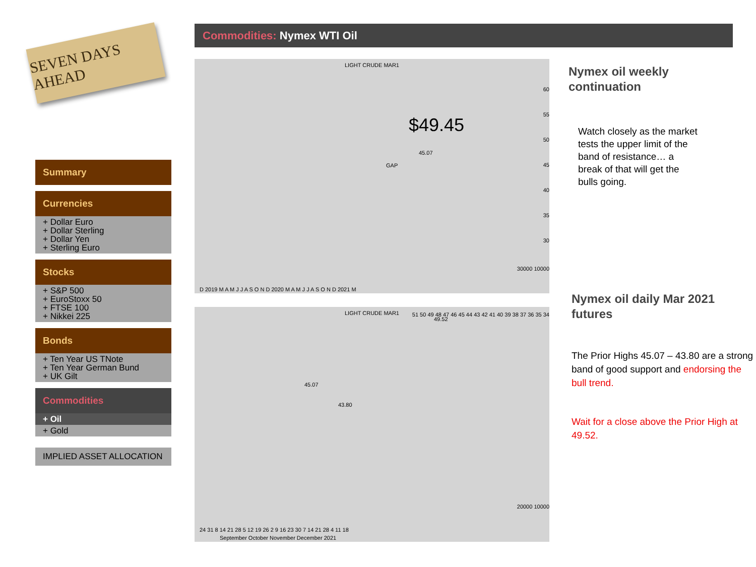SEVEN DAYS AHEAD
Commodities: Nymex WTI Oil
Summary
Currencies
+ Dollar Euro
+ Dollar Sterling
+ Dollar Yen
+ Sterling Euro
Stocks
+ S&P 500
+ EuroStoxx 50
+ FTSE 100
+ Nikkei 225
Bonds
+ Ten Year US TNote
+ Ten Year German Bund
+ UK Gilt
Commodities
+ Oil
+ Gold
IMPLIED ASSET ALLOCATION
LIGHT CRUDE MAR1
$49.45
45.07
GAP
60
55
50
45
40
35
30
30000 10000
D 2019 M A M J J A S O N D 2020 M A M J J A S O N D 2021 M
LIGHT CRUDE MAR1
49.52
45.07
43.80
51 50 49 48 47 46 45 44 43 42 41 40 39 38 37 36 35 34
20000 10000
24 31 8 14 21 28 5 12 19 26 2 9 16 23 30 7 14 21 28 4 11 18
September October November December 2021
Nymex oil weekly
continuation
Watch closely as the market
tests the upper limit of the
band of resistance… a
break of that will get the
bulls going.
Nymex oil daily Mar 2021
futures
The Prior Highs 45.07 – 43.80 are a strong band of good support and endorsing the bull trend.
Wait for a close above the Prior High at 49.52.